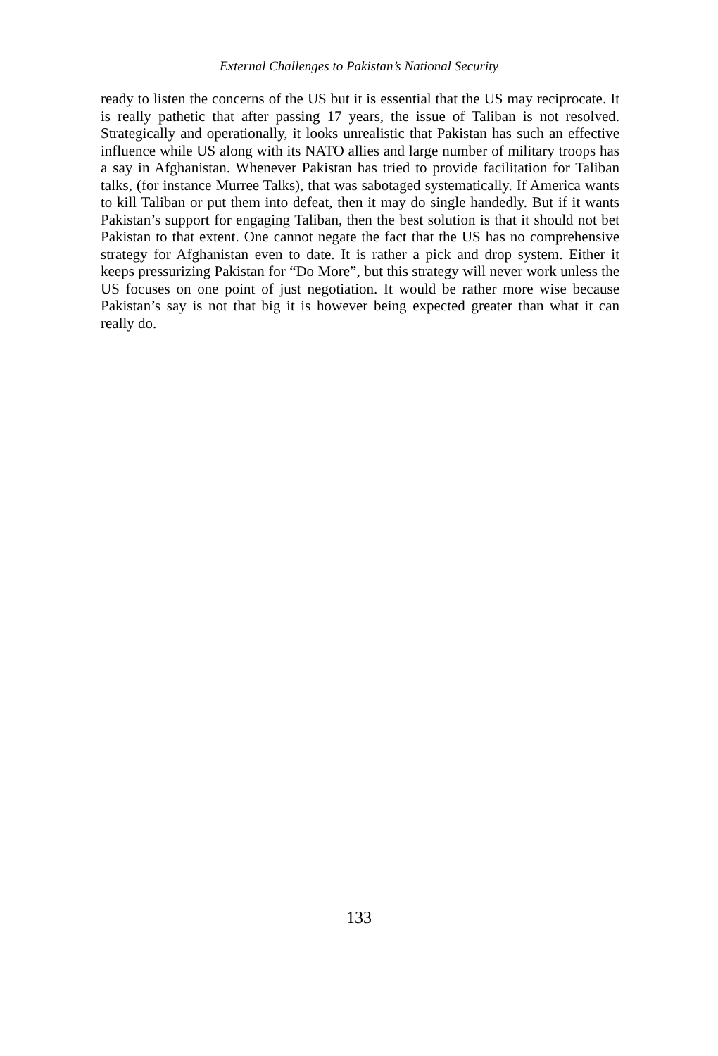External Challenges to Pakistan’s National Security
ready to listen the concerns of the US but it is essential that the US may reciprocate. It is really pathetic that after passing 17 years, the issue of Taliban is not resolved. Strategically and operationally, it looks unrealistic that Pakistan has such an effective influence while US along with its NATO allies and large number of military troops has a say in Afghanistan. Whenever Pakistan has tried to provide facilitation for Taliban talks, (for instance Murree Talks), that was sabotaged systematically. If America wants to kill Taliban or put them into defeat, then it may do single handedly. But if it wants Pakistan’s support for engaging Taliban, then the best solution is that it should not bet Pakistan to that extent. One cannot negate the fact that the US has no comprehensive strategy for Afghanistan even to date. It is rather a pick and drop system. Either it keeps pressurizing Pakistan for “Do More”, but this strategy will never work unless the US focuses on one point of just negotiation. It would be rather more wise because Pakistan’s say is not that big it is however being expected greater than what it can really do.
133